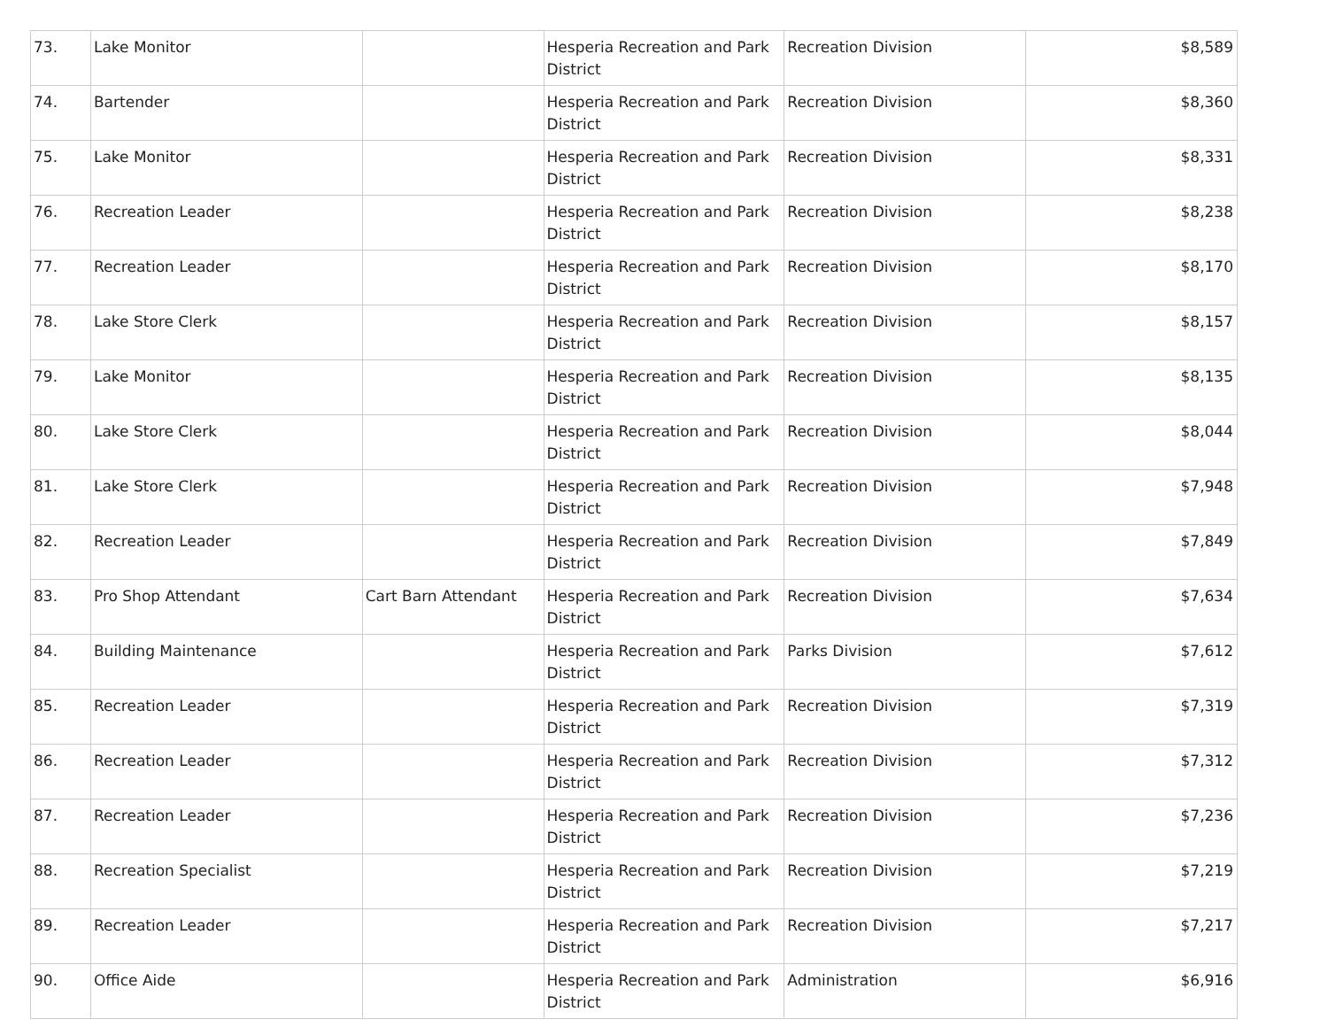| 73. | Lake Monitor | | Hesperia Recreation and Park District | Recreation Division | $8,589 |
| 74. | Bartender | | Hesperia Recreation and Park District | Recreation Division | $8,360 |
| 75. | Lake Monitor | | Hesperia Recreation and Park District | Recreation Division | $8,331 |
| 76. | Recreation Leader | | Hesperia Recreation and Park District | Recreation Division | $8,238 |
| 77. | Recreation Leader | | Hesperia Recreation and Park District | Recreation Division | $8,170 |
| 78. | Lake Store Clerk | | Hesperia Recreation and Park District | Recreation Division | $8,157 |
| 79. | Lake Monitor | | Hesperia Recreation and Park District | Recreation Division | $8,135 |
| 80. | Lake Store Clerk | | Hesperia Recreation and Park District | Recreation Division | $8,044 |
| 81. | Lake Store Clerk | | Hesperia Recreation and Park District | Recreation Division | $7,948 |
| 82. | Recreation Leader | | Hesperia Recreation and Park District | Recreation Division | $7,849 |
| 83. | Pro Shop Attendant | Cart Barn Attendant | Hesperia Recreation and Park District | Recreation Division | $7,634 |
| 84. | Building Maintenance | | Hesperia Recreation and Park District | Parks Division | $7,612 |
| 85. | Recreation Leader | | Hesperia Recreation and Park District | Recreation Division | $7,319 |
| 86. | Recreation Leader | | Hesperia Recreation and Park District | Recreation Division | $7,312 |
| 87. | Recreation Leader | | Hesperia Recreation and Park District | Recreation Division | $7,236 |
| 88. | Recreation Specialist | | Hesperia Recreation and Park District | Recreation Division | $7,219 |
| 89. | Recreation Leader | | Hesperia Recreation and Park District | Recreation Division | $7,217 |
| 90. | Office Aide | | Hesperia Recreation and Park District | Administration | $6,916 |